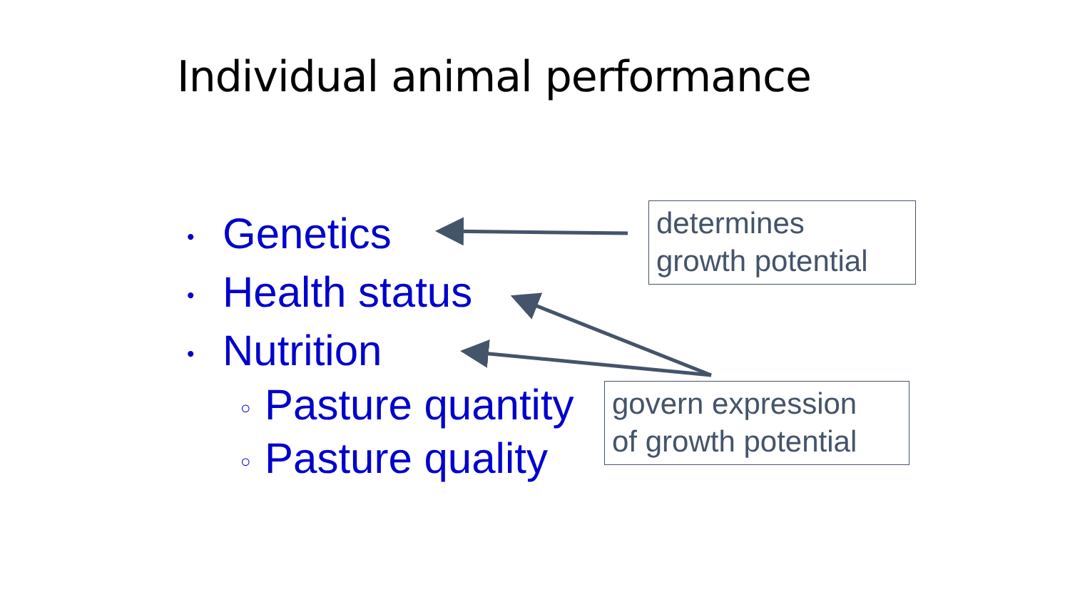Individual animal performance
• Genetics
• Health status
• Nutrition
○ Pasture quantity
○ Pasture quality
determines
growth potential
govern expression
of growth potential